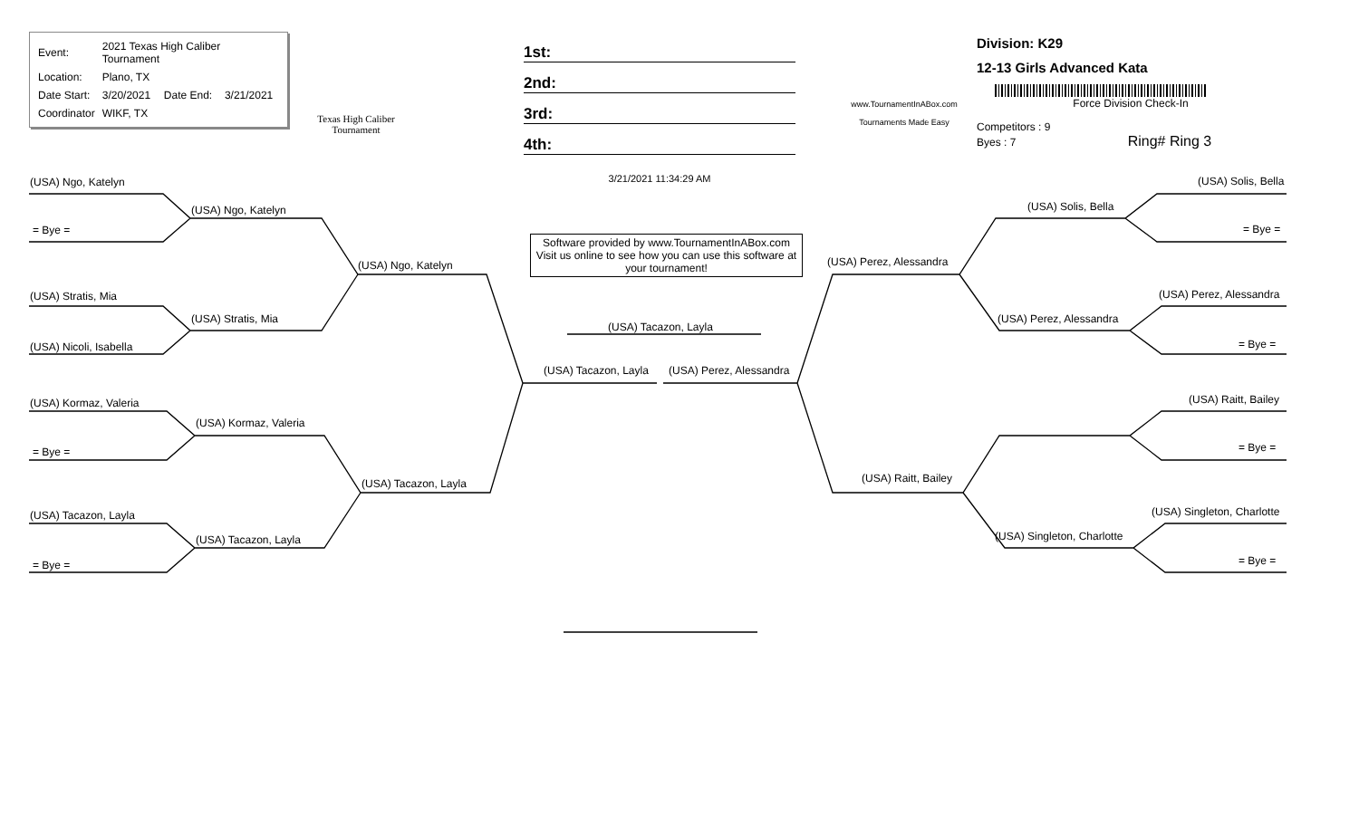| Event: | 2021 Texas High Caliber Tournament | | |
| Location: | Plano, TX | | |
| Date Start: | 3/20/2021 | Date End: | 3/21/2021 |
| Coordinator | WIKF, TX | | |
Texas High Caliber Tournament
1st:
2nd:
3rd:
4th:
3/21/2021 11:34:29 AM
www.TournamentInABox.com
Tournaments Made Easy
Division: K29
12-13 Girls Advanced Kata
Force Division Check-In
Competitors : 9
Byes : 7 Ring# Ring 3
Software provided by www.TournamentInABox.com Visit us online to see how you can use this software at your tournament!
(USA) Ngo, Katelyn
= Bye =
(USA) Ngo, Katelyn
(USA) Ngo, Katelyn
(USA) Stratis, Mia
(USA) Stratis, Mia
(USA) Nicoli, Isabella
(USA) Kormaz, Valeria
(USA) Kormaz, Valeria
= Bye =
(USA) Tacazon, Layla
(USA) Tacazon, Layla
(USA) Tacazon, Layla
= Bye =
(USA) Tacazon, Layla
(USA) Tacazon, Layla (USA) Perez, Alessandra
(USA) Solis, Bella
(USA) Solis, Bella
= Bye =
(USA) Perez, Alessandra
(USA) Perez, Alessandra
(USA) Perez, Alessandra
= Bye =
(USA) Raitt, Bailey
= Bye =
(USA) Raitt, Bailey
(USA) Singleton, Charlotte
(USA) Singleton, Charlotte
= Bye =